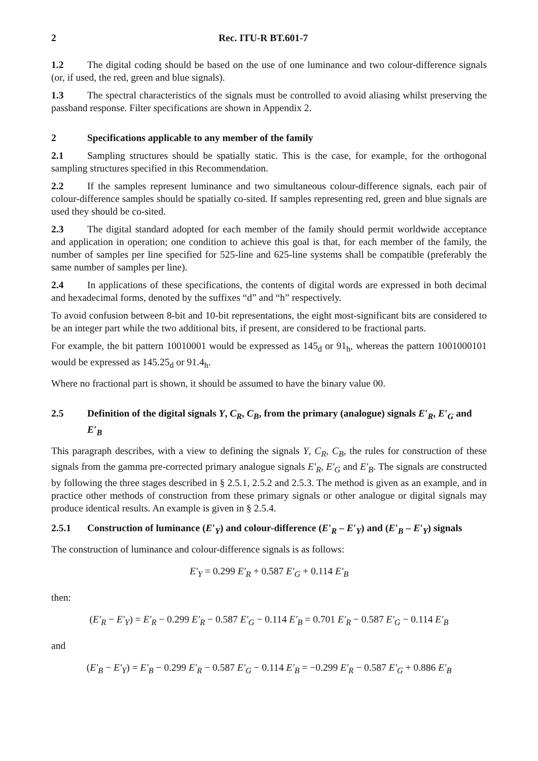2 Rec. ITU-R BT.601-7
1.2 The digital coding should be based on the use of one luminance and two colour-difference signals (or, if used, the red, green and blue signals).
1.3 The spectral characteristics of the signals must be controlled to avoid aliasing whilst preserving the passband response. Filter specifications are shown in Appendix 2.
2 Specifications applicable to any member of the family
2.1 Sampling structures should be spatially static. This is the case, for example, for the orthogonal sampling structures specified in this Recommendation.
2.2 If the samples represent luminance and two simultaneous colour-difference signals, each pair of colour-difference samples should be spatially co-sited. If samples representing red, green and blue signals are used they should be co-sited.
2.3 The digital standard adopted for each member of the family should permit worldwide acceptance and application in operation; one condition to achieve this goal is that, for each member of the family, the number of samples per line specified for 525-line and 625-line systems shall be compatible (preferably the same number of samples per line).
2.4 In applications of these specifications, the contents of digital words are expressed in both decimal and hexadecimal forms, denoted by the suffixes “d” and “h” respectively.
To avoid confusion between 8-bit and 10-bit representations, the eight most-significant bits are considered to be an integer part while the two additional bits, if present, are considered to be fractional parts.
For example, the bit pattern 10010001 would be expressed as 145<sub>d</sub> or 91<sub>h</sub>, whereas the pattern 1001000101 would be expressed as 145.25<sub>d</sub> or 91.4<sub>h</sub>.
Where no fractional part is shown, it should be assumed to have the binary value 00.
2.5 Definition of the digital signals Y, C<sub>R</sub>, C<sub>B</sub>, from the primary (analogue) signals E′<sub>R</sub>, E′<sub>G</sub> and E′<sub>B</sub>
This paragraph describes, with a view to defining the signals Y, C<sub>R</sub>, C<sub>B</sub>, the rules for construction of these signals from the gamma pre-corrected primary analogue signals E′<sub>R</sub>, E′<sub>G</sub> and E′<sub>B</sub>. The signals are constructed by following the three stages described in § 2.5.1, 2.5.2 and 2.5.3. The method is given as an example, and in practice other methods of construction from these primary signals or other analogue or digital signals may produce identical results. An example is given in § 2.5.4.
2.5.1 Construction of luminance (E′<sub>Y</sub>) and colour-difference (E′<sub>R</sub> – E′<sub>Y</sub>) and (E′<sub>B</sub> – E′<sub>Y</sub>) signals
The construction of luminance and colour-difference signals is as follows:
E′<sub>Y</sub> = 0.299 E′<sub>R</sub> + 0.587 E′<sub>G</sub> + 0.114 E′<sub>B</sub>
then:
(E′<sub>R</sub> − E′<sub>Y</sub>) = E′<sub>R</sub> − 0.299 E′<sub>R</sub> − 0.587 E′<sub>G</sub> − 0.114 E′<sub>B</sub> = 0.701 E′<sub>R</sub> − 0.587 E′<sub>G</sub> − 0.114 E′<sub>B</sub>
and
(E′<sub>B</sub> − E′<sub>Y</sub>) = E′<sub>B</sub> − 0.299 E′<sub>R</sub> − 0.587 E′<sub>G</sub> − 0.114 E′<sub>B</sub> = −0.299 E′<sub>R</sub> − 0.587 E′<sub>G</sub> + 0.886 E′<sub>B</sub>